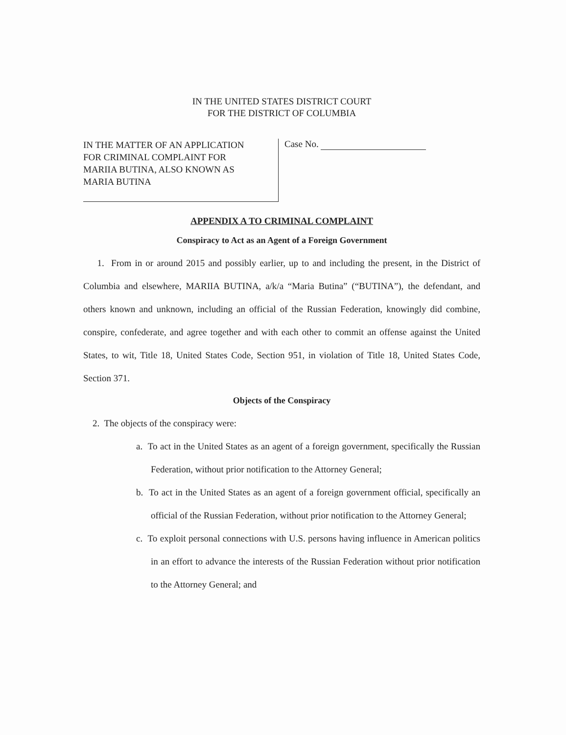IN THE UNITED STATES DISTRICT COURT
FOR THE DISTRICT OF COLUMBIA
IN THE MATTER OF AN APPLICATION
FOR CRIMINAL COMPLAINT FOR
MARIIA BUTINA, ALSO KNOWN AS
MARIA BUTINA
Case No.
APPENDIX A TO CRIMINAL COMPLAINT
Conspiracy to Act as an Agent of a Foreign Government
1. From in or around 2015 and possibly earlier, up to and including the present, in the District of Columbia and elsewhere, MARIIA BUTINA, a/k/a “Maria Butina” (“BUTINA”), the defendant, and others known and unknown, including an official of the Russian Federation, knowingly did combine, conspire, confederate, and agree together and with each other to commit an offense against the United States, to wit, Title 18, United States Code, Section 951, in violation of Title 18, United States Code, Section 371.
Objects of the Conspiracy
2. The objects of the conspiracy were:
a. To act in the United States as an agent of a foreign government, specifically the Russian Federation, without prior notification to the Attorney General;
b. To act in the United States as an agent of a foreign government official, specifically an official of the Russian Federation, without prior notification to the Attorney General;
c. To exploit personal connections with U.S. persons having influence in American politics in an effort to advance the interests of the Russian Federation without prior notification to the Attorney General; and